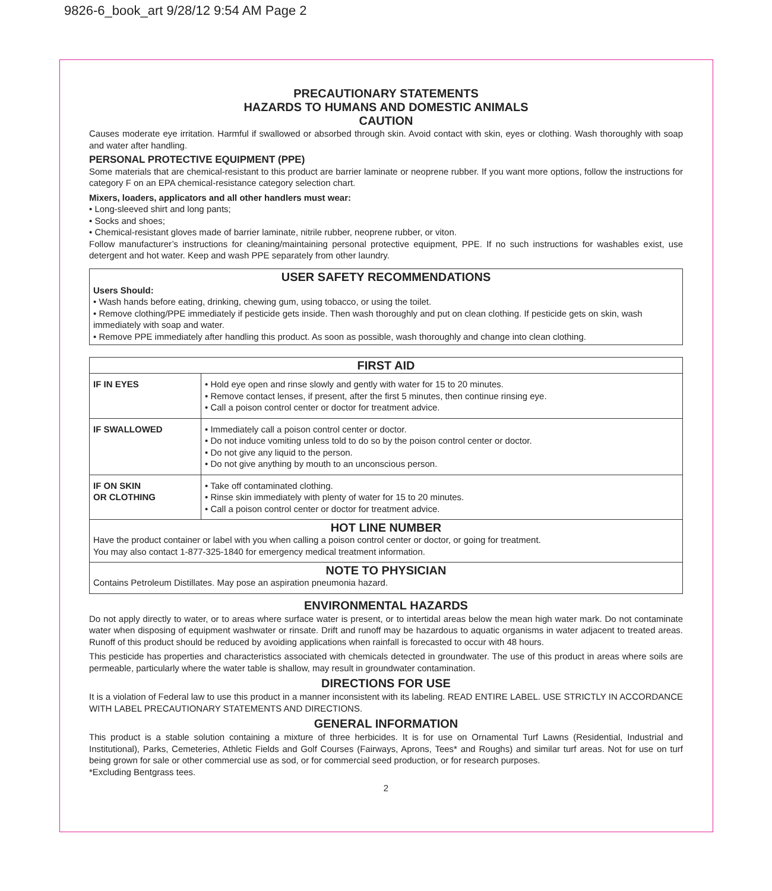9826-6_book_art 9/28/12 9:54 AM Page 2
PRECAUTIONARY STATEMENTS
HAZARDS TO HUMANS AND DOMESTIC ANIMALS
CAUTION
Causes moderate eye irritation. Harmful if swallowed or absorbed through skin. Avoid contact with skin, eyes or clothing. Wash thoroughly with soap and water after handling.
PERSONAL PROTECTIVE EQUIPMENT (PPE)
Some materials that are chemical-resistant to this product are barrier laminate or neoprene rubber. If you want more options, follow the instructions for category F on an EPA chemical-resistance category selection chart.
Mixers, loaders, applicators and all other handlers must wear:
• Long-sleeved shirt and long pants;
• Socks and shoes;
• Chemical-resistant gloves made of barrier laminate, nitrile rubber, neoprene rubber, or viton.
Follow manufacturer’s instructions for cleaning/maintaining personal protective equipment, PPE. If no such instructions for washables exist, use detergent and hot water. Keep and wash PPE separately from other laundry.
USER SAFETY RECOMMENDATIONS
Users Should:
• Wash hands before eating, drinking, chewing gum, using tobacco, or using the toilet.
• Remove clothing/PPE immediately if pesticide gets inside. Then wash thoroughly and put on clean clothing. If pesticide gets on skin, wash immediately with soap and water.
• Remove PPE immediately after handling this product. As soon as possible, wash thoroughly and change into clean clothing.
| FIRST AID | |
| IF IN EYES | • Hold eye open and rinse slowly and gently with water for 15 to 20 minutes. • Remove contact lenses, if present, after the first 5 minutes, then continue rinsing eye. • Call a poison control center or doctor for treatment advice. |
| IF SWALLOWED | • Immediately call a poison control center or doctor. • Do not induce vomiting unless told to do so by the poison control center or doctor. • Do not give any liquid to the person. • Do not give anything by mouth to an unconscious person. |
| IF ON SKIN OR CLOTHING | • Take off contaminated clothing. • Rinse skin immediately with plenty of water for 15 to 20 minutes. • Call a poison control center or doctor for treatment advice. |
| HOT LINE NUMBER Have the product container or label with you when calling a poison control center or doctor, or going for treatment. You may also contact 1-877-325-1840 for emergency medical treatment information. | |
| NOTE TO PHYSICIAN Contains Petroleum Distillates. May pose an aspiration pneumonia hazard. | |
ENVIRONMENTAL HAZARDS
Do not apply directly to water, or to areas where surface water is present, or to intertidal areas below the mean high water mark. Do not contaminate water when disposing of equipment washwater or rinsate. Drift and runoff may be hazardous to aquatic organisms in water adjacent to treated areas. Runoff of this product should be reduced by avoiding applications when rainfall is forecasted to occur with 48 hours.
This pesticide has properties and characteristics associated with chemicals detected in groundwater. The use of this product in areas where soils are permeable, particularly where the water table is shallow, may result in groundwater contamination.
DIRECTIONS FOR USE
It is a violation of Federal law to use this product in a manner inconsistent with its labeling. READ ENTIRE LABEL. USE STRICTLY IN ACCORDANCE WITH LABEL PRECAUTIONARY STATEMENTS AND DIRECTIONS.
GENERAL INFORMATION
This product is a stable solution containing a mixture of three herbicides. It is for use on Ornamental Turf Lawns (Residential, Industrial and Institutional), Parks, Cemeteries, Athletic Fields and Golf Courses (Fairways, Aprons, Tees* and Roughs) and similar turf areas. Not for use on turf being grown for sale or other commercial use as sod, or for commercial seed production, or for research purposes.
*Excluding Bentgrass tees.
2